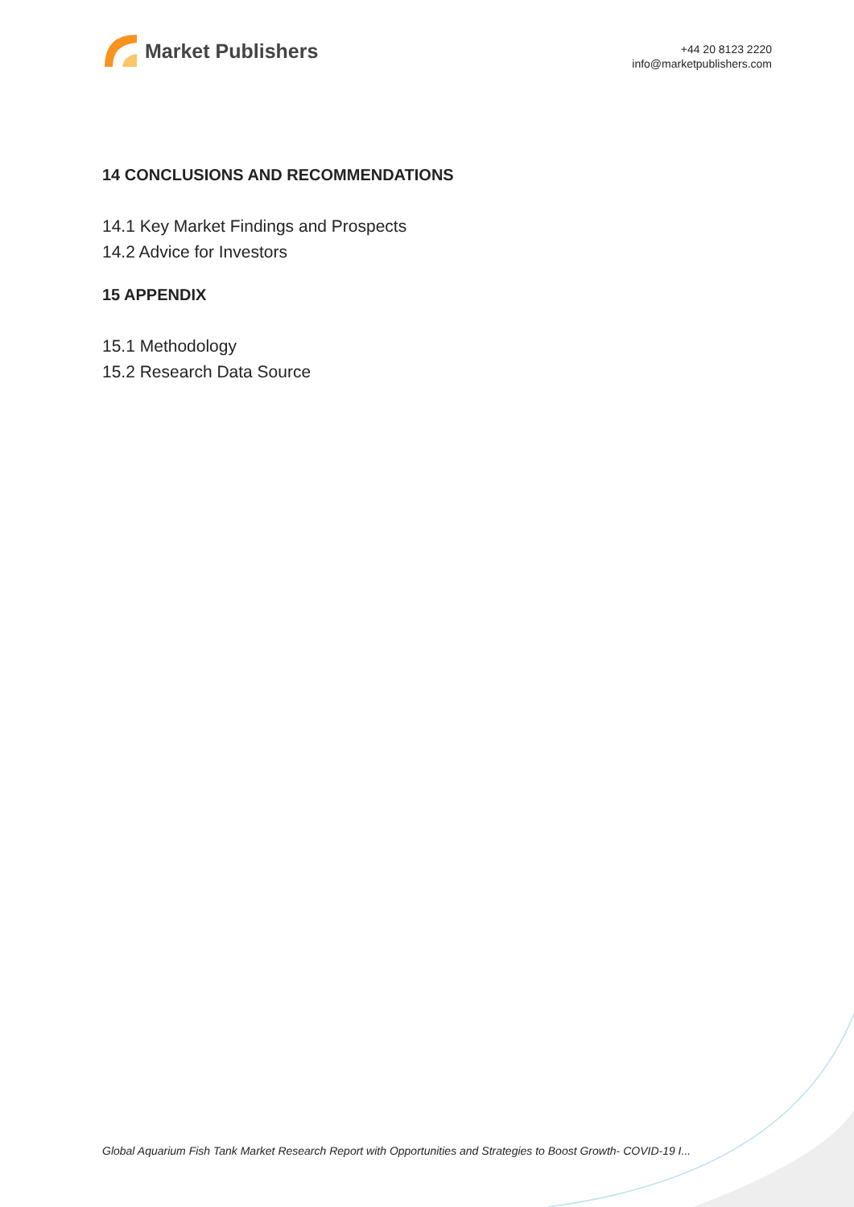Market Publishers
+44 20 8123 2220
info@marketpublishers.com
14 CONCLUSIONS AND RECOMMENDATIONS
14.1 Key Market Findings and Prospects
14.2 Advice for Investors
15 APPENDIX
15.1 Methodology
15.2 Research Data Source
Global Aquarium Fish Tank Market Research Report with Opportunities and Strategies to Boost Growth- COVID-19 I...